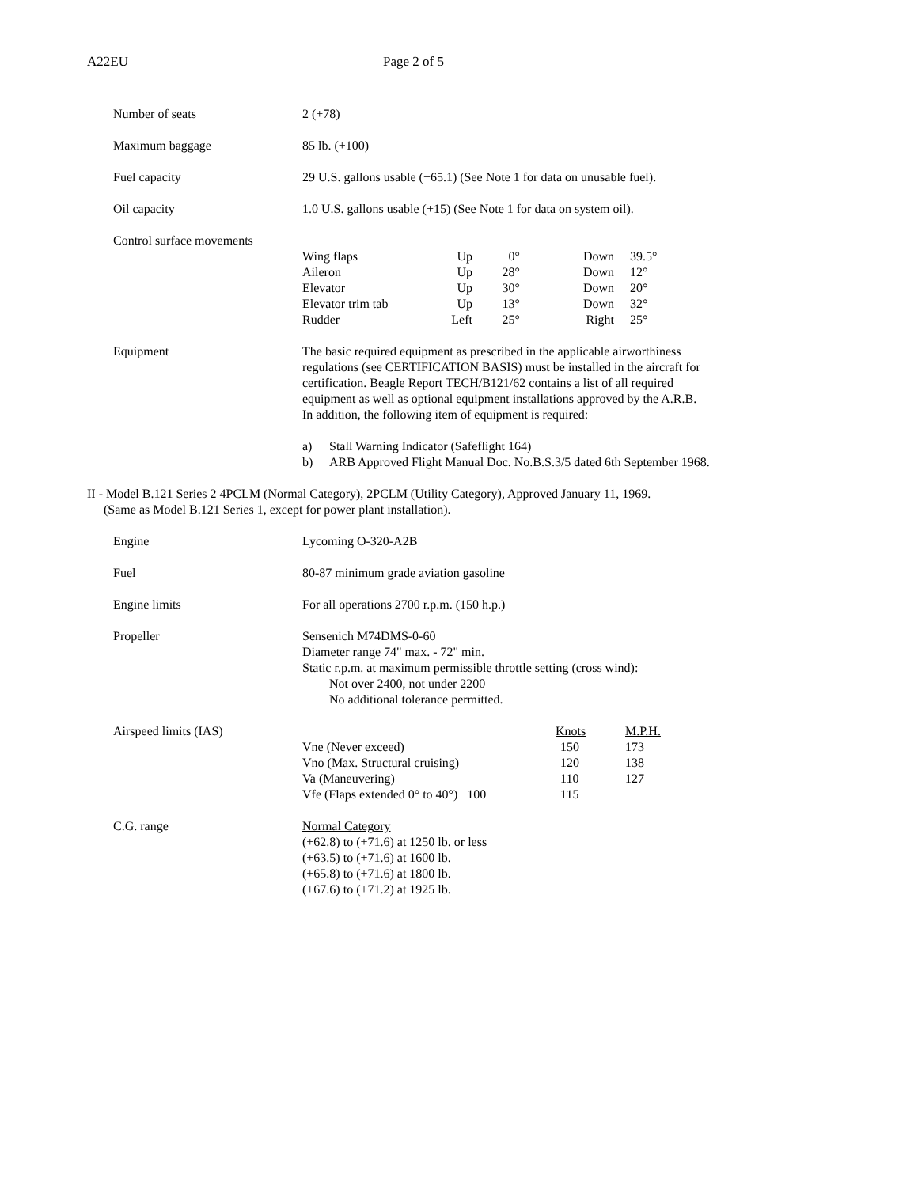A22EU Page 2 of 5
Number of seats 2 (+78)
Maximum baggage 85 lb. (+100)
Fuel capacity 29 U.S. gallons usable (+65.1) (See Note 1 for data on unusable fuel).
Oil capacity 1.0 U.S. gallons usable (+15) (See Note 1 for data on system oil).
Control surface movements
| Wing flaps | Up | 0° | Down | 39.5° |
| Aileron | Up | 28° | Down | 12° |
| Elevator | Up | 30° | Down | 20° |
| Elevator trim tab | Up | 13° | Down | 32° |
| Rudder | Left | 25° | Right | 25° |
Equipment The basic required equipment as prescribed in the applicable airworthiness regulations (see CERTIFICATION BASIS) must be installed in the aircraft for certification. Beagle Report TECH/B121/62 contains a list of all required equipment as well as optional equipment installations approved by the A.R.B.
In addition, the following item of equipment is required:
a) Stall Warning Indicator (Safeflight 164)
b) ARB Approved Flight Manual Doc. No.B.S.3/5 dated 6th September 1968.
II - Model B.121 Series 2 4PCLM (Normal Category), 2PCLM (Utility Category), Approved January 11, 1969.
(Same as Model B.121 Series 1, except for power plant installation).
Engine Lycoming O-320-A2B
Fuel 80-87 minimum grade aviation gasoline
Engine limits For all operations 2700 r.p.m. (150 h.p.)
Propeller Sensenich M74DMS-0-60
Diameter range 74" max. - 72" min.
Static r.p.m. at maximum permissible throttle setting (cross wind):
Not over 2400, not under 2200
No additional tolerance permitted.
Airspeed limits (IAS)
| | Knots | M.P.H. |
| Vne (Never exceed) | 150 | 173 |
| Vno (Max. Structural cruising) | 120 | 138 |
| Va (Maneuvering) | 110 | 127 |
| Vfe (Flaps extended 0° to 40°) 100 | 115 | |
C.G. range Normal Category
(+62.8) to (+71.6) at 1250 lb. or less
(+63.5) to (+71.6) at 1600 lb.
(+65.8) to (+71.6) at 1800 lb.
(+67.6) to (+71.2) at 1925 lb.